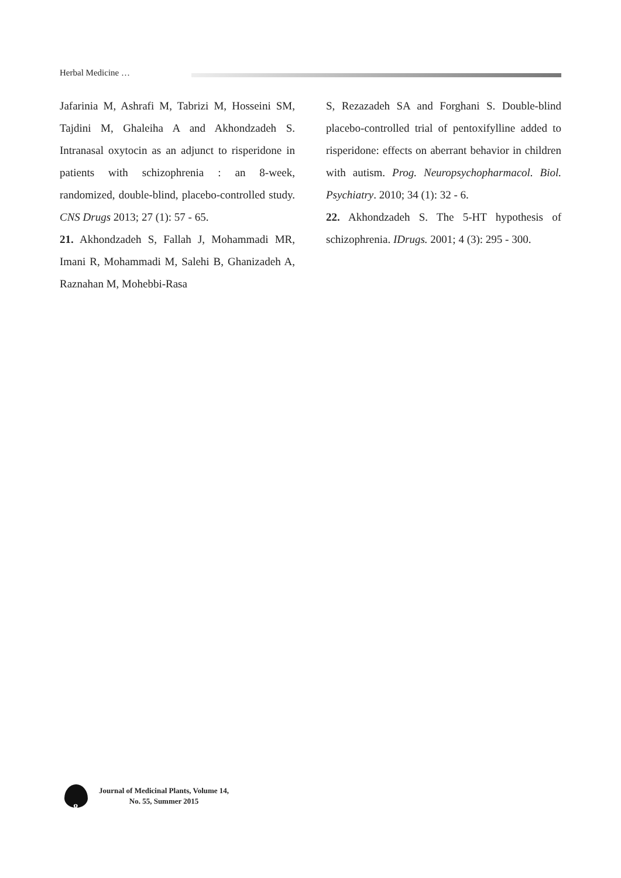Herbal Medicine …
Jafarinia M, Ashrafi M, Tabrizi M, Hosseini SM, Tajdini M, Ghaleiha A and Akhondzadeh S. Intranasal oxytocin as an adjunct to risperidone in patients with schizophrenia : an 8-week, randomized, double-blind, placebo-controlled study. CNS Drugs 2013; 27 (1): 57 - 65.
21. Akhondzadeh S, Fallah J, Mohammadi MR, Imani R, Mohammadi M, Salehi B, Ghanizadeh A, Raznahan M, Mohebbi-Rasa
S, Rezazadeh SA and Forghani S. Double-blind placebo-controlled trial of pentoxifylline added to risperidone: effects on aberrant behavior in children with autism. Prog. Neuropsychopharmacol. Biol. Psychiatry. 2010; 34 (1): 32 - 6.
22. Akhondzadeh S. The 5-HT hypothesis of schizophrenia. IDrugs. 2001; 4 (3): 295 - 300.
8
Journal of Medicinal Plants, Volume 14,
No. 55, Summer 2015